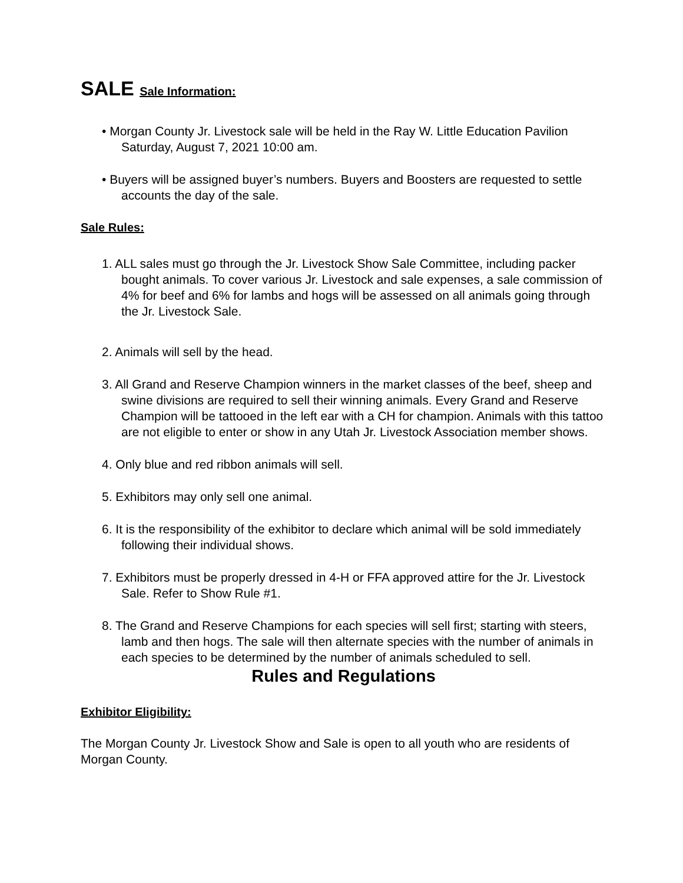SALE Sale Information:
• Morgan County Jr. Livestock sale will be held in the Ray W. Little Education Pavilion Saturday, August 7, 2021 10:00 am.
• Buyers will be assigned buyer’s numbers. Buyers and Boosters are requested to settle accounts the day of the sale.
Sale Rules:
1. ALL sales must go through the Jr. Livestock Show Sale Committee, including packer bought animals. To cover various Jr. Livestock and sale expenses, a sale commission of 4% for beef and 6% for lambs and hogs will be assessed on all animals going through the Jr. Livestock Sale.
2. Animals will sell by the head.
3. All Grand and Reserve Champion winners in the market classes of the beef, sheep and swine divisions are required to sell their winning animals. Every Grand and Reserve Champion will be tattooed in the left ear with a CH for champion. Animals with this tattoo are not eligible to enter or show in any Utah Jr. Livestock Association member shows.
4. Only blue and red ribbon animals will sell.
5. Exhibitors may only sell one animal.
6. It is the responsibility of the exhibitor to declare which animal will be sold immediately following their individual shows.
7. Exhibitors must be properly dressed in 4-H or FFA approved attire for the Jr. Livestock Sale. Refer to Show Rule #1.
8. The Grand and Reserve Champions for each species will sell first; starting with steers, lamb and then hogs. The sale will then alternate species with the number of animals in each species to be determined by the number of animals scheduled to sell.
Rules and Regulations
Exhibitor Eligibility:
The Morgan County Jr. Livestock Show and Sale is open to all youth who are residents of Morgan County.